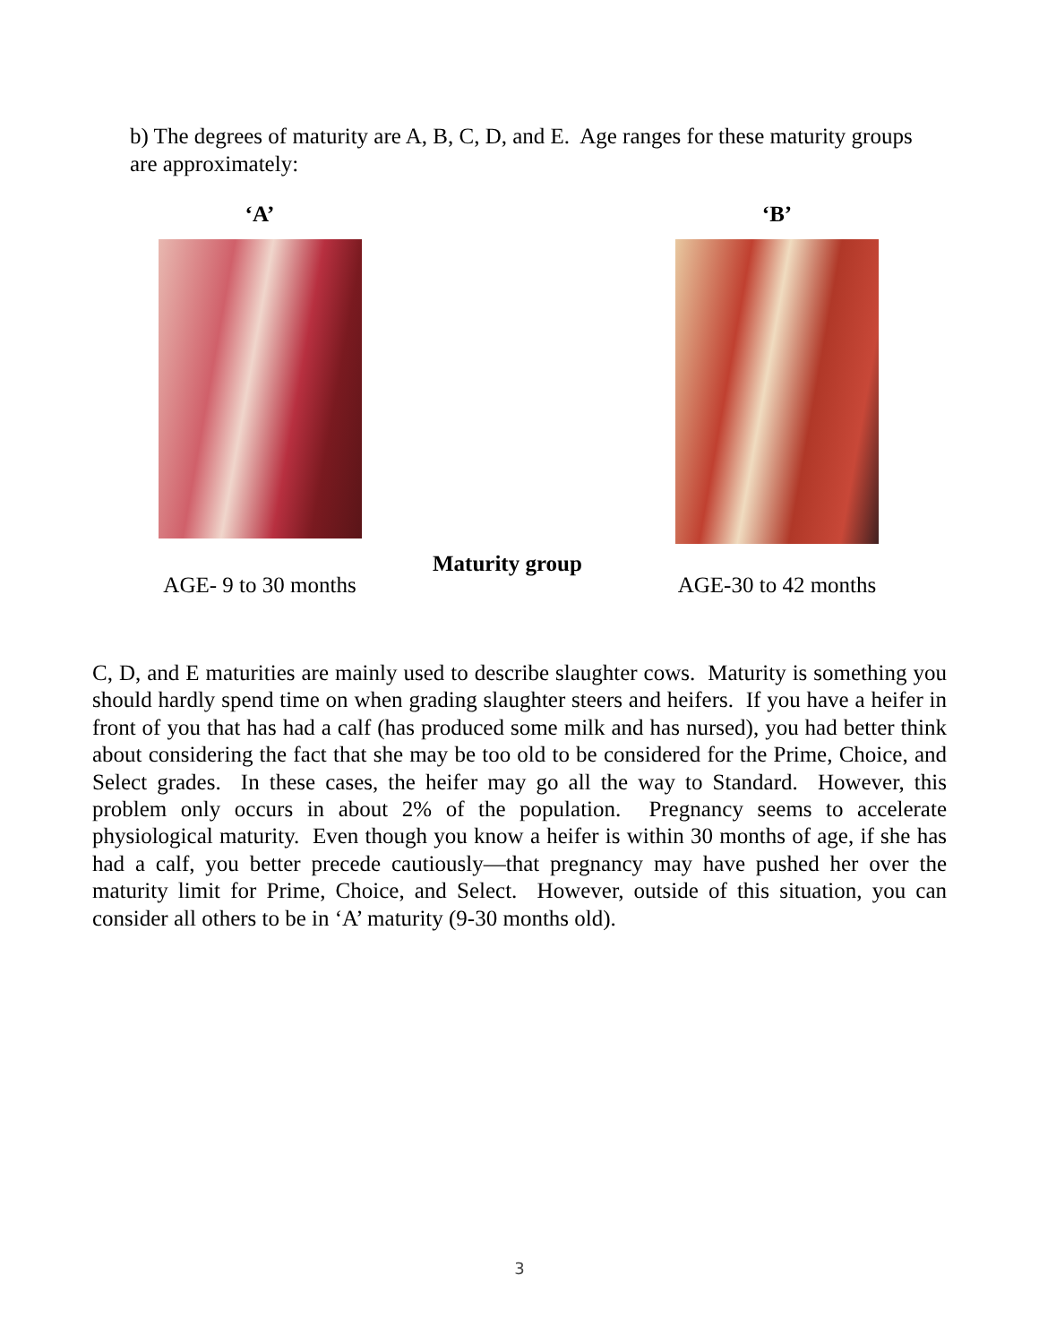b) The degrees of maturity are A, B, C, D, and E. Age ranges for these maturity groups are approximately:
‘A’
AGE- 9 to 30 months
Maturity group
‘B’
AGE-30 to 42 months
C, D, and E maturities are mainly used to describe slaughter cows. Maturity is something you should hardly spend time on when grading slaughter steers and heifers. If you have a heifer in front of you that has had a calf (has produced some milk and has nursed), you had better think about considering the fact that she may be too old to be considered for the Prime, Choice, and Select grades. In these cases, the heifer may go all the way to Standard. However, this problem only occurs in about 2% of the population. Pregnancy seems to accelerate physiological maturity. Even though you know a heifer is within 30 months of age, if she has had a calf, you better precede cautiously—that pregnancy may have pushed her over the maturity limit for Prime, Choice, and Select. However, outside of this situation, you can consider all others to be in ‘A’ maturity (9-30 months old).
3